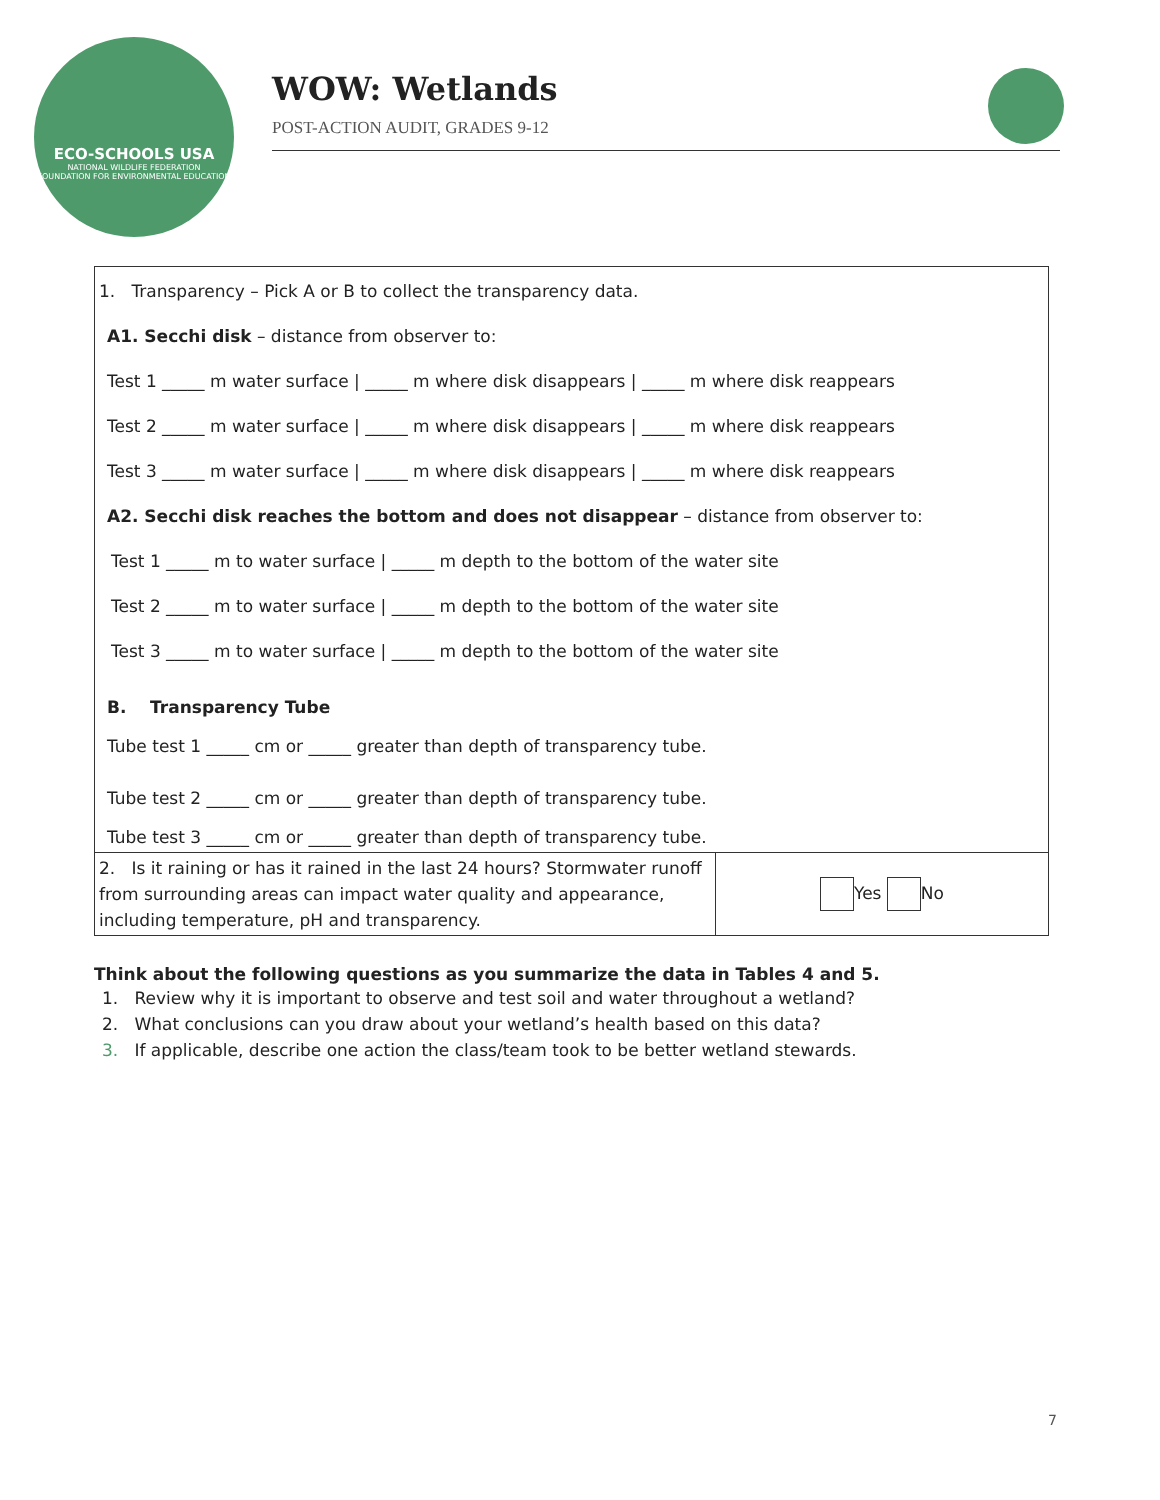ECO-SCHOOLS USA
NATIONAL WILDLIFE FEDERATION
FOUNDATION FOR ENVIRONMENTAL EDUCATION
WOW: Wetlands
POST-ACTION AUDIT, GRADES 9-12
| 1. Transparency – Pick A or B to collect the transparency data. A1. Secchi disk – distance from observer to: Test 1 _____ m water surface / _____ m where disk disappears / _____ m where disk reappears Test 2 _____ m water surface / _____ m where disk disappears / _____ m where disk reappears Test 3 _____ m water surface / _____ m where disk disappears / _____ m where disk reappears A2. Secchi disk reaches the bottom and does not disappear – distance from observer to: Test 1 _____ m to water surface / _____ m depth to the bottom of the water site Test 2 _____ m to water surface / _____ m depth to the bottom of the water site Test 3 _____ m to water surface / _____ m depth to the bottom of the water site B. Transparency Tube Tube test 1 _____ cm or _____ greater than depth of transparency tube. Tube test 2 _____ cm or _____ greater than depth of transparency tube. Tube test 3 _____ cm or _____ greater than depth of transparency tube. | |
| 2. Is it raining or has it rained in the last 24 hours? Stormwater runoff from surrounding areas can impact water quality and appearance, including temperature, pH and transparency. | Yes No |
Think about the following questions as you summarize the data in Tables 4 and 5.
1. Review why it is important to observe and test soil and water throughout a wetland?
2. What conclusions can you draw about your wetland’s health based on this data?
3. If applicable, describe one action the class/team took to be better wetland stewards.
7